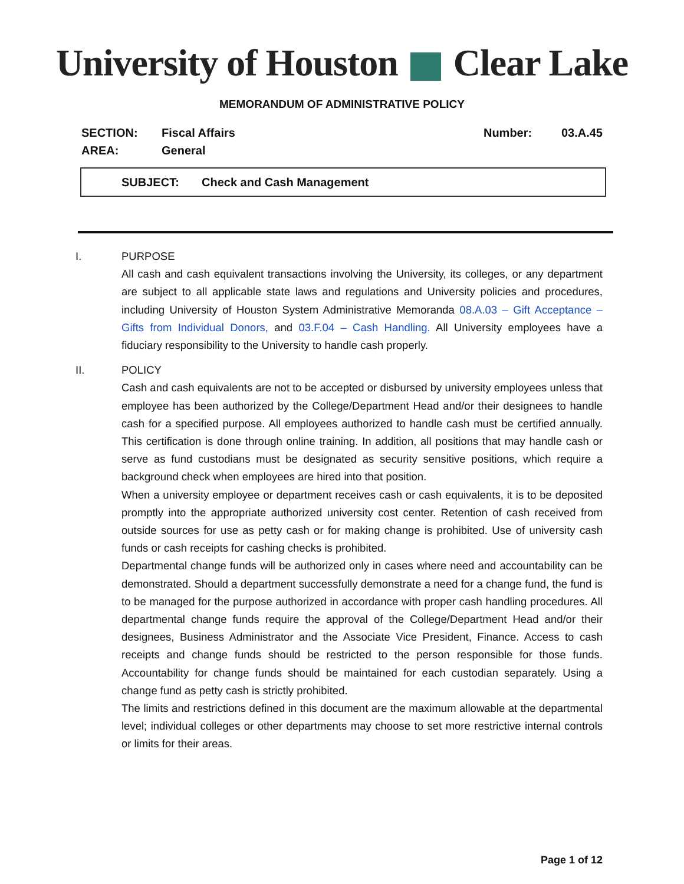University of Houston Clear Lake
MEMORANDUM OF ADMINISTRATIVE POLICY
SECTION:
AREA:
Fiscal Affairs
General
Number: 03.A.45
SUBJECT: Check and Cash Management
I. PURPOSE
All cash and cash equivalent transactions involving the University, its colleges, or any department are subject to all applicable state laws and regulations and University policies and procedures, including University of Houston System Administrative Memoranda 08.A.03 – Gift Acceptance – Gifts from Individual Donors, and 03.F.04 – Cash Handling. All University employees have a fiduciary responsibility to the University to handle cash properly.
II. POLICY
Cash and cash equivalents are not to be accepted or disbursed by university employees unless that employee has been authorized by the College/Department Head and/or their designees to handle cash for a specified purpose. All employees authorized to handle cash must be certified annually. This certification is done through online training. In addition, all positions that may handle cash or serve as fund custodians must be designated as security sensitive positions, which require a background check when employees are hired into that position.
When a university employee or department receives cash or cash equivalents, it is to be deposited promptly into the appropriate authorized university cost center. Retention of cash received from outside sources for use as petty cash or for making change is prohibited. Use of university cash funds or cash receipts for cashing checks is prohibited.
Departmental change funds will be authorized only in cases where need and accountability can be demonstrated. Should a department successfully demonstrate a need for a change fund, the fund is to be managed for the purpose authorized in accordance with proper cash handling procedures. All departmental change funds require the approval of the College/Department Head and/or their designees, Business Administrator and the Associate Vice President, Finance. Access to cash receipts and change funds should be restricted to the person responsible for those funds. Accountability for change funds should be maintained for each custodian separately. Using a change fund as petty cash is strictly prohibited.
The limits and restrictions defined in this document are the maximum allowable at the departmental level; individual colleges or other departments may choose to set more restrictive internal controls or limits for their areas.
Page 1 of 12